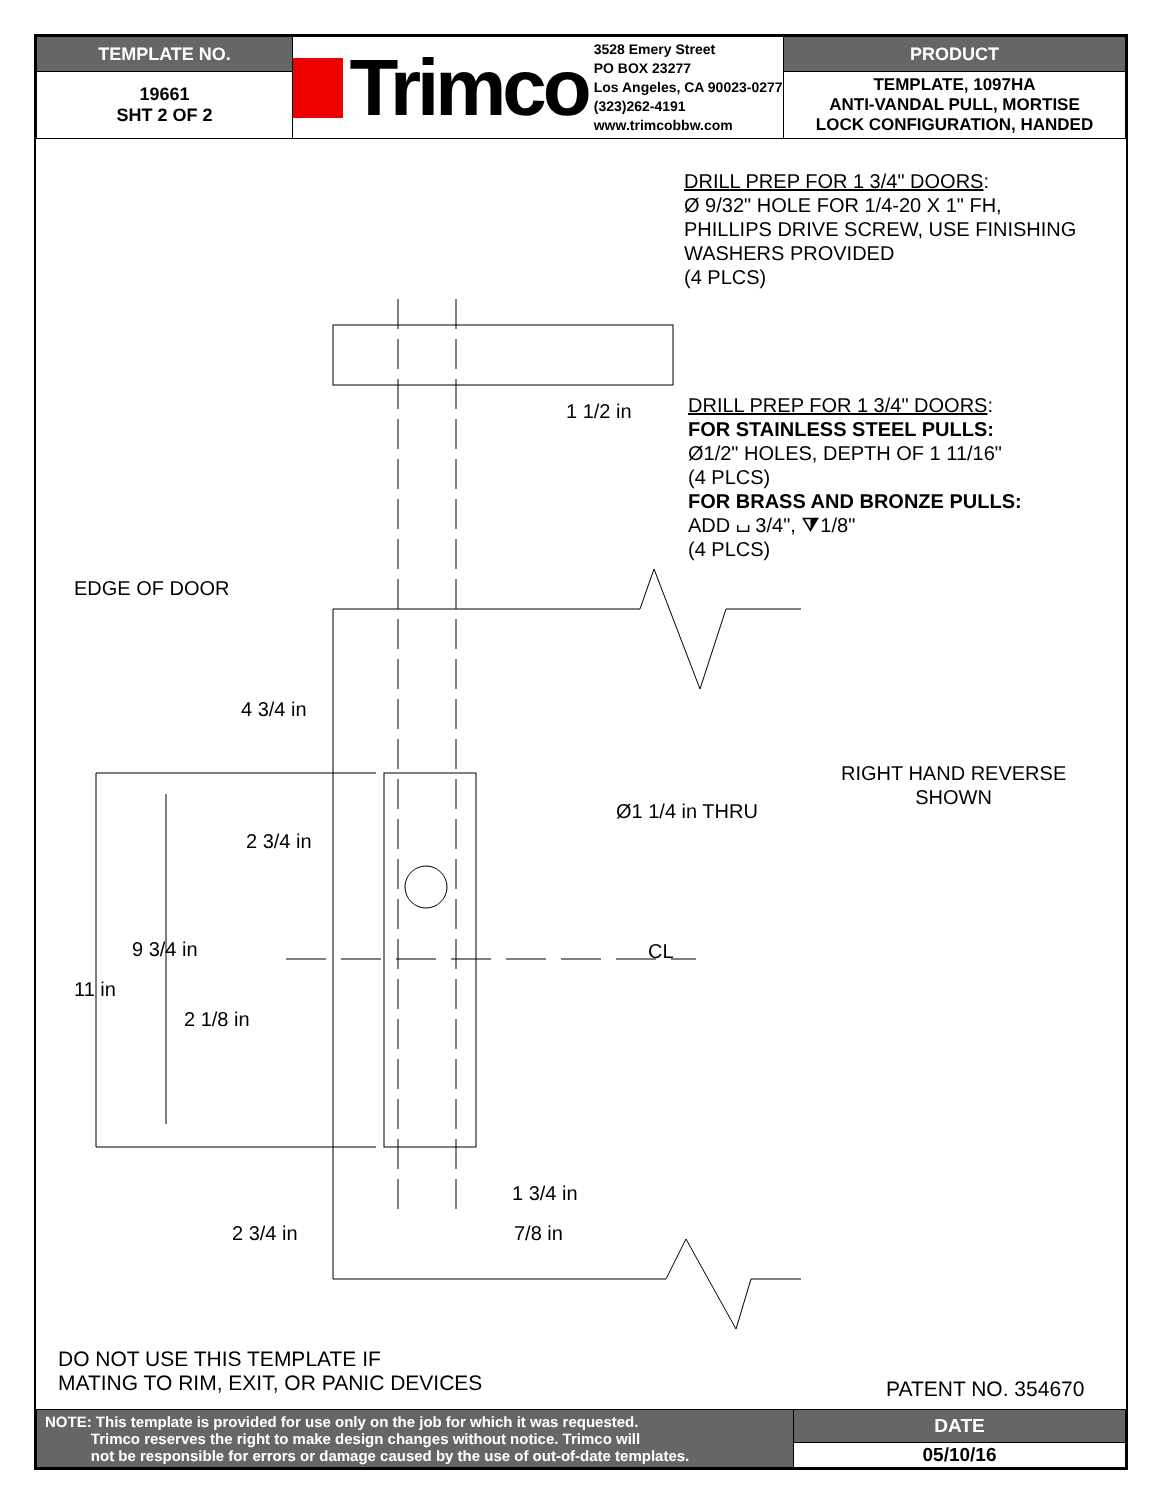| TEMPLATE NO. | Trimco 3528 Emery Street PO BOX 23277 Los Angeles, CA 90023-0277 (323)262-4191 www.trimcobbw.com | PRODUCT |
| 19661 SHT 2 OF 2 | | TEMPLATE, 1097HA ANTI-VANDAL PULL, MORTISE LOCK CONFIGURATION, HANDED |
DRILL PREP FOR 1 3/4" DOORS:
Ø 9/32" HOLE FOR 1/4-20 X 1" FH,
PHILLIPS DRIVE SCREW, USE FINISHING
WASHERS PROVIDED
(4 PLCS)
1 1/2 in
DRILL PREP FOR 1 3/4" DOORS:
FOR STAINLESS STEEL PULLS:
Ø1/2" HOLES, DEPTH OF 1 11/16"
(4 PLCS)
FOR BRASS AND BRONZE PULLS:
ADD ⌴ 3/4", ⧩1/8"
(4 PLCS)
EDGE OF DOOR
4 3/4 in
RIGHT HAND REVERSE
SHOWN
Ø1 1/4 in THRU
2 3/4 in
9 3/4 in CL
11 in
2 1/8 in
1 3/4 in
2 3/4 in 7/8 in
DO NOT USE THIS TEMPLATE IF
MATING TO RIM, EXIT, OR PANIC DEVICES
PATENT NO. 354670
| NOTE: This template is provided for use only on the job for which it was requested. Trimco reserves the right to make design changes without notice. Trimco will not be responsible for errors or damage caused by the use of out-of-date templates. | DATE |
| | 05/10/16 |